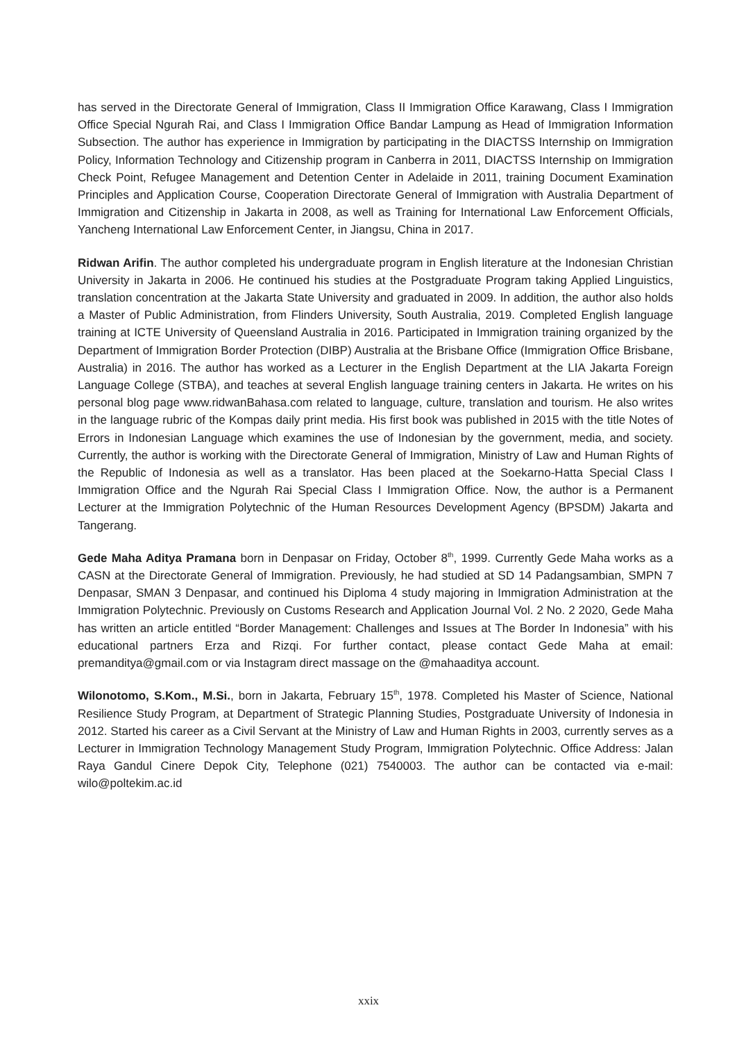has served in the Directorate General of Immigration, Class II Immigration Office Karawang, Class I Immigration Office Special Ngurah Rai, and Class I Immigration Office Bandar Lampung as Head of Immigration Information Subsection. The author has experience in Immigration by participating in the DIACTSS Internship on Immigration Policy, Information Technology and Citizenship program in Canberra in 2011, DIACTSS Internship on Immigration Check Point, Refugee Management and Detention Center in Adelaide in 2011, training Document Examination Principles and Application Course, Cooperation Directorate General of Immigration with Australia Department of Immigration and Citizenship in Jakarta in 2008, as well as Training for International Law Enforcement Officials, Yancheng International Law Enforcement Center, in Jiangsu, China in 2017.
Ridwan Arifin. The author completed his undergraduate program in English literature at the Indonesian Christian University in Jakarta in 2006. He continued his studies at the Postgraduate Program taking Applied Linguistics, translation concentration at the Jakarta State University and graduated in 2009. In addition, the author also holds a Master of Public Administration, from Flinders University, South Australia, 2019. Completed English language training at ICTE University of Queensland Australia in 2016. Participated in Immigration training organized by the Department of Immigration Border Protection (DIBP) Australia at the Brisbane Office (Immigration Office Brisbane, Australia) in 2016. The author has worked as a Lecturer in the English Department at the LIA Jakarta Foreign Language College (STBA), and teaches at several English language training centers in Jakarta. He writes on his personal blog page www.ridwanBahasa.com related to language, culture, translation and tourism. He also writes in the language rubric of the Kompas daily print media. His first book was published in 2015 with the title Notes of Errors in Indonesian Language which examines the use of Indonesian by the government, media, and society. Currently, the author is working with the Directorate General of Immigration, Ministry of Law and Human Rights of the Republic of Indonesia as well as a translator. Has been placed at the Soekarno-Hatta Special Class I Immigration Office and the Ngurah Rai Special Class I Immigration Office. Now, the author is a Permanent Lecturer at the Immigration Polytechnic of the Human Resources Development Agency (BPSDM) Jakarta and Tangerang.
Gede Maha Aditya Pramana born in Denpasar on Friday, October 8<sup>th</sup>, 1999. Currently Gede Maha works as a CASN at the Directorate General of Immigration. Previously, he had studied at SD 14 Padangsambian, SMPN 7 Denpasar, SMAN 3 Denpasar, and continued his Diploma 4 study majoring in Immigration Administration at the Immigration Polytechnic. Previously on Customs Research and Application Journal Vol. 2 No. 2 2020, Gede Maha has written an article entitled “Border Management: Challenges and Issues at The Border In Indonesia” with his educational partners Erza and Rizqi. For further contact, please contact Gede Maha at email: premanditya@gmail.com or via Instagram direct massage on the @mahaaditya account.
Wilonotomo, S.Kom., M.Si., born in Jakarta, February 15<sup>th</sup>, 1978. Completed his Master of Science, National Resilience Study Program, at Department of Strategic Planning Studies, Postgraduate University of Indonesia in 2012. Started his career as a Civil Servant at the Ministry of Law and Human Rights in 2003, currently serves as a Lecturer in Immigration Technology Management Study Program, Immigration Polytechnic. Office Address: Jalan Raya Gandul Cinere Depok City, Telephone (021) 7540003. The author can be contacted via e-mail: wilo@poltekim.ac.id
xxix